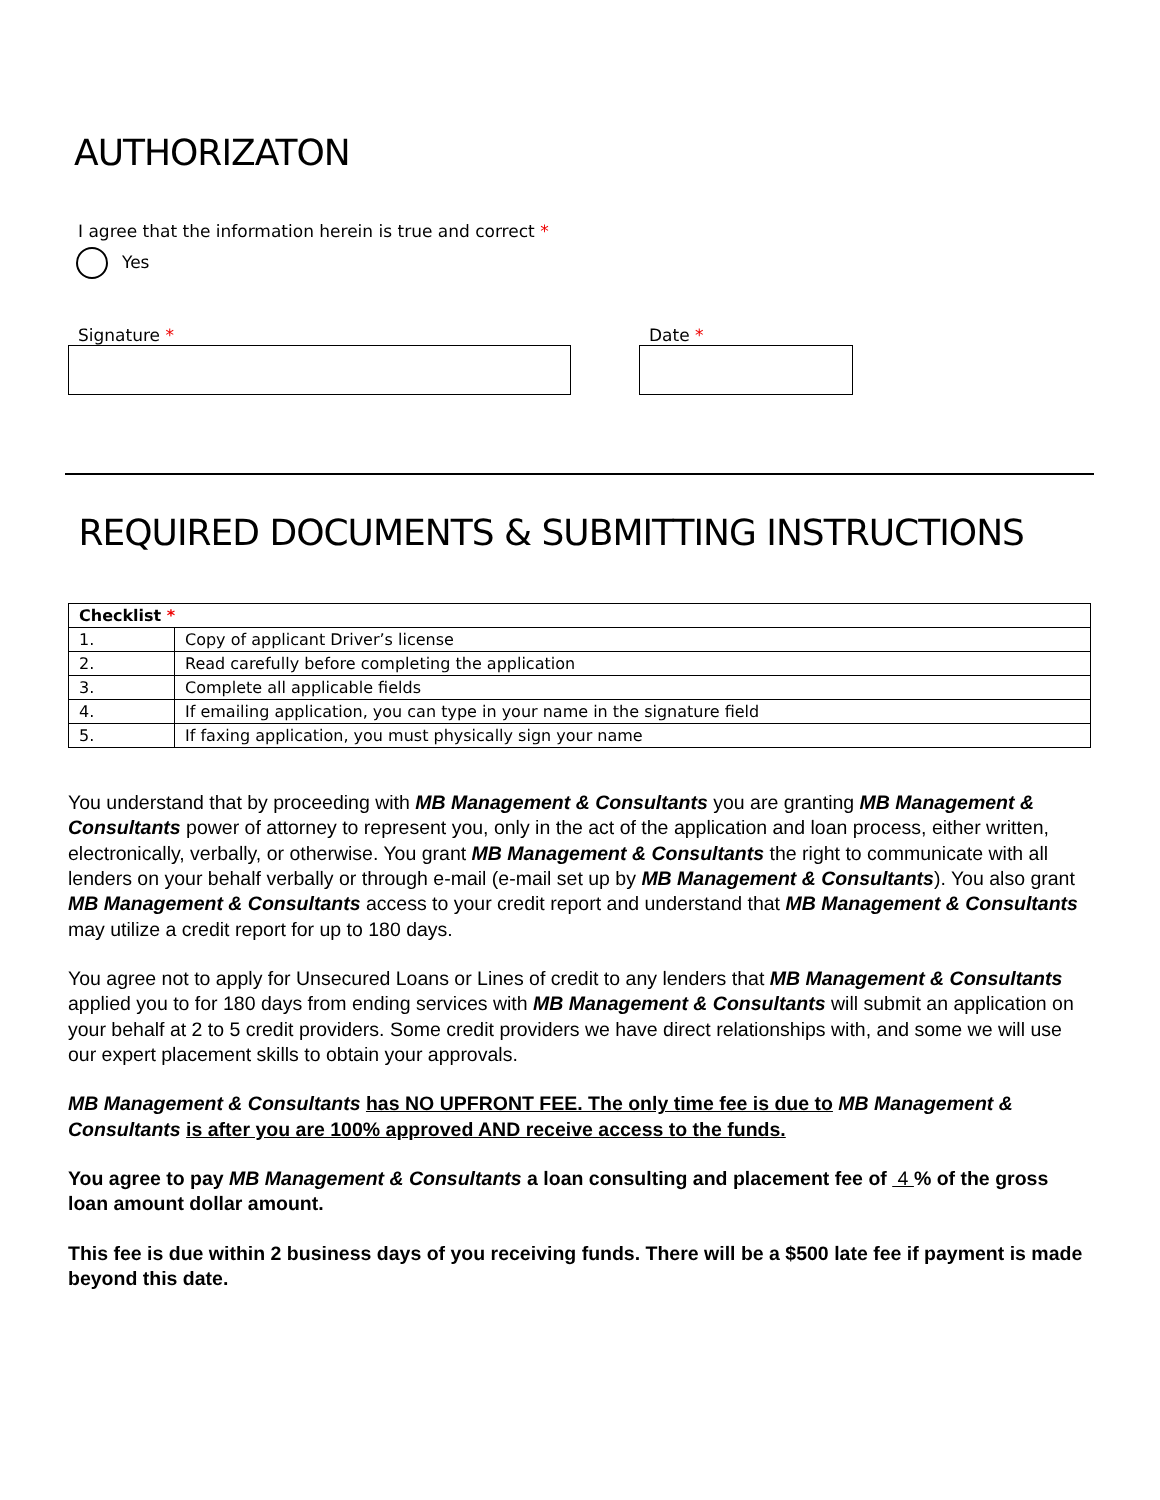AUTHORIZATON
I agree that the information herein is true and correct *
Yes
Signature * Date *
REQUIRED DOCUMENTS & SUBMITTING INSTRUCTIONS
| Checklist * | |
| --- | --- |
| 1. | Copy of applicant Driver’s license |
| 2. | Read carefully before completing the application |
| 3. | Complete all applicable fields |
| 4. | If emailing application, you can type in your name in the signature field |
| 5. | If faxing application, you must physically sign your name |
You understand that by proceeding with MB Management & Consultants you are granting MB Management & Consultants power of attorney to represent you, only in the act of the application and loan process, either written, electronically, verbally, or otherwise. You grant MB Management & Consultants the right to communicate with all lenders on your behalf verbally or through e-mail (e-mail set up by MB Management & Consultants). You also grant MB Management & Consultants access to your credit report and understand that MB Management & Consultants may utilize a credit report for up to 180 days.
You agree not to apply for Unsecured Loans or Lines of credit to any lenders that MB Management & Consultants applied you to for 180 days from ending services with MB Management & Consultants will submit an application on your behalf at 2 to 5 credit providers. Some credit providers we have direct relationships with, and some we will use our expert placement skills to obtain your approvals.
MB Management & Consultants has NO UPFRONT FEE. The only time fee is due to MB Management & Consultants is after you are 100% approved AND receive access to the funds.
You agree to pay MB Management & Consultants a loan consulting and placement fee of 4 % of the gross loan amount dollar amount.
This fee is due within 2 business days of you receiving funds. There will be a $500 late fee if payment is made beyond this date.